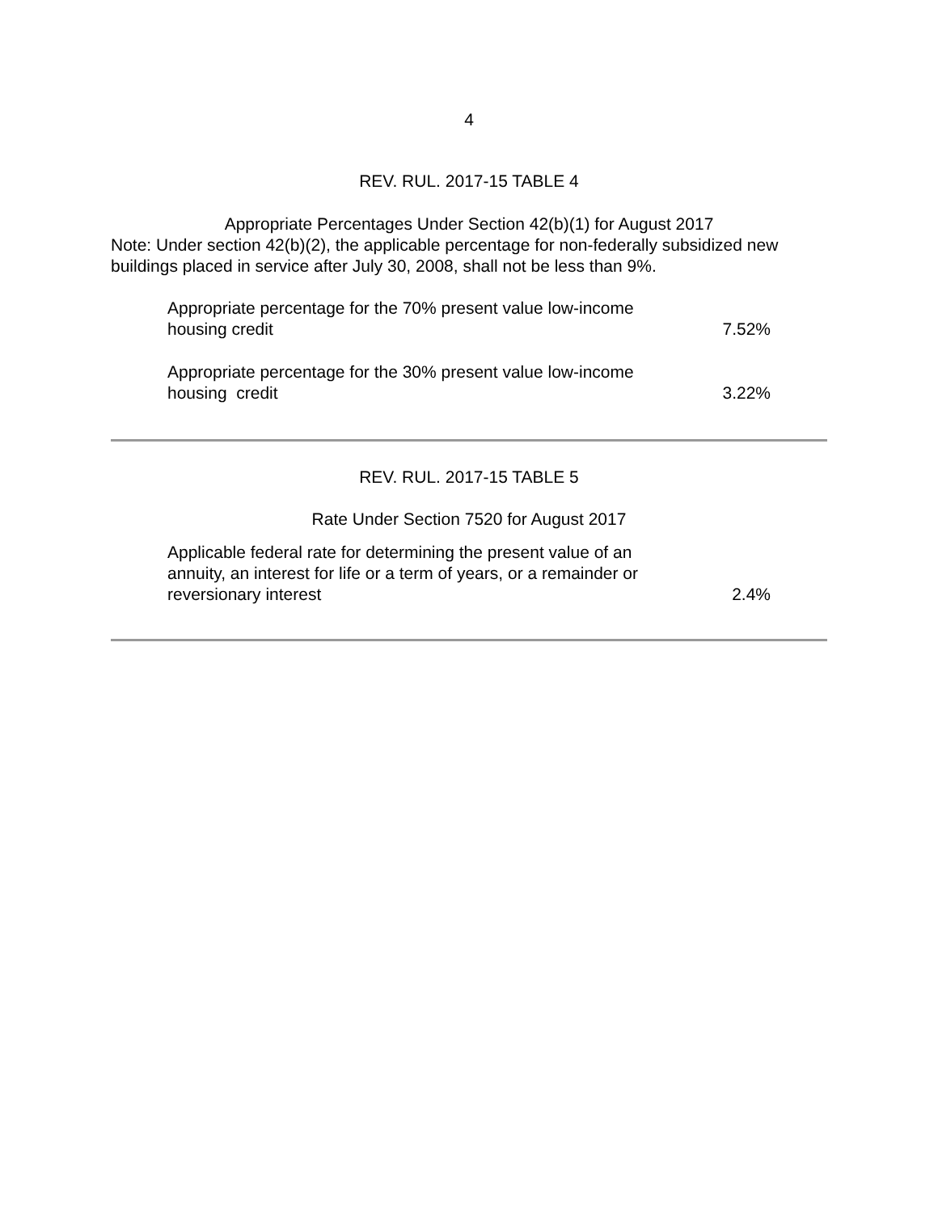4
REV. RUL. 2017-15 TABLE 4
Appropriate Percentages Under Section 42(b)(1) for August 2017
Note: Under section 42(b)(2), the applicable percentage for non-federally subsidized new buildings placed in service after July 30, 2008, shall not be less than 9%.
| Appropriate percentage for the 70% present value low-income housing credit | 7.52% |
| Appropriate percentage for the 30% present value low-income housing credit | 3.22% |
REV. RUL. 2017-15 TABLE 5
Rate Under Section 7520 for August 2017
| Applicable federal rate for determining the present value of an annuity, an interest for life or a term of years, or a remainder or reversionary interest | 2.4% |